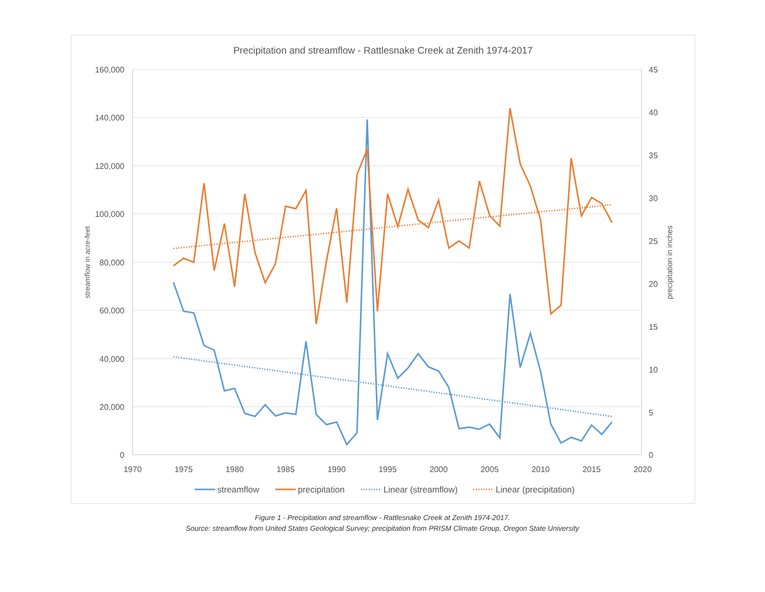Precipitation and streamflow - Rattlesnake Creek at Zenith 1974-2017
160,000
140,000
120,000
100,000
80,000
60,000
40,000
20,000
0
45
40
35
30
25
20
15
10
5
0
1970
1975
1980
1985
1990
1995
2000
2005
2010
2015
2020
streamflow in acre-feet
precipitation in inches
streamflow
precipitation
Linear (streamflow)
Linear (precipitation)
Figure 1 - Precipitation and streamflow - Rattlesnake Creek at Zenith 1974-2017.
Source: streamflow from United States Geological Survey; precipitation from PRISM Climate Group, Oregon State University